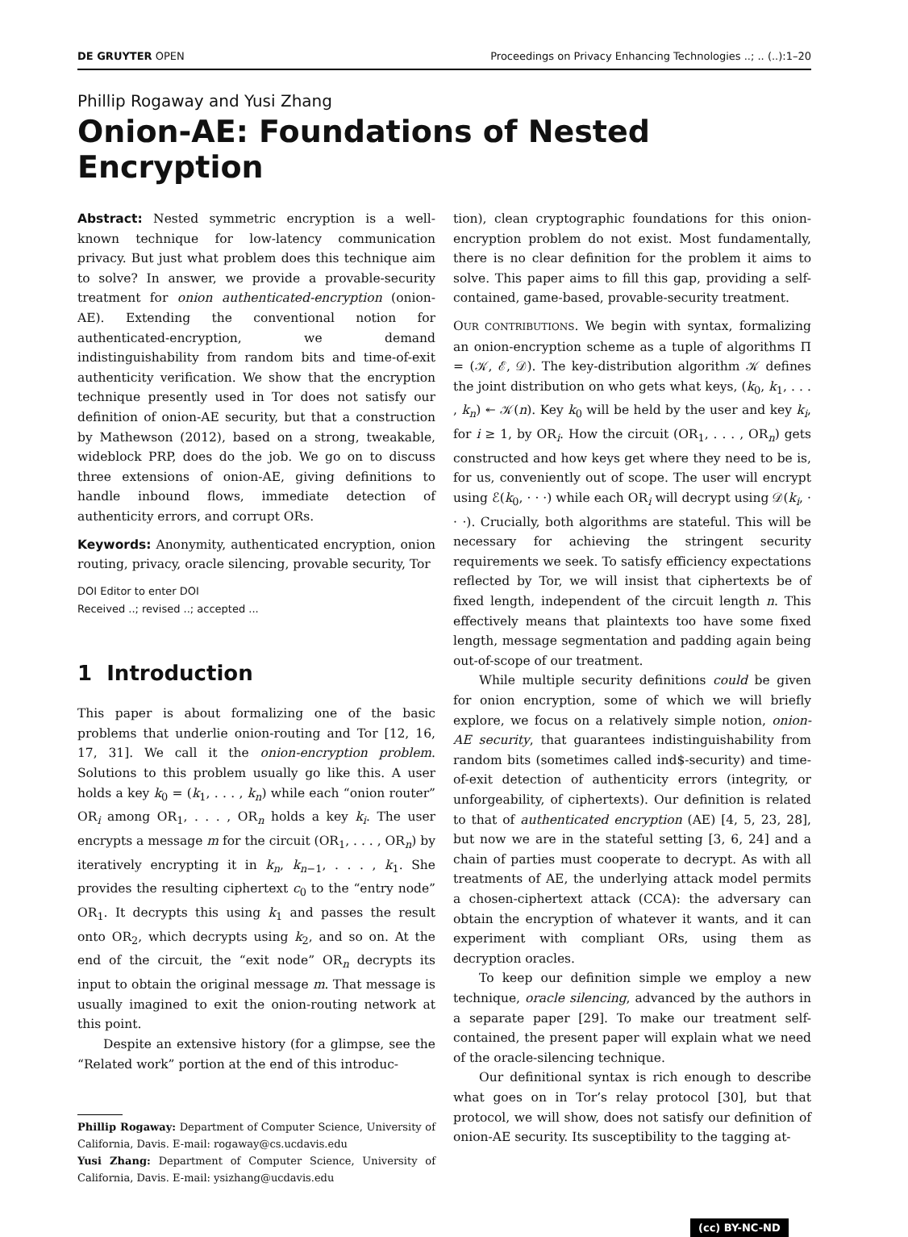DE GRUYTER OPEN Proceedings on Privacy Enhancing Technologies ..; .. (..):1–20
Phillip Rogaway and Yusi Zhang
Onion-AE: Foundations of Nested Encryption
Abstract: Nested symmetric encryption is a well-known technique for low-latency communication privacy. But just what problem does this technique aim to solve? In answer, we provide a provable-security treatment for onion authenticated-encryption (onion-AE). Extending the conventional notion for authenticated-encryption, we demand indistinguishability from random bits and time-of-exit authenticity verification. We show that the encryption technique presently used in Tor does not satisfy our definition of onion-AE security, but that a construction by Mathewson (2012), based on a strong, tweakable, wideblock PRP, does do the job. We go on to discuss three extensions of onion-AE, giving definitions to handle inbound flows, immediate detection of authenticity errors, and corrupt ORs.
Keywords: Anonymity, authenticated encryption, onion routing, privacy, oracle silencing, provable security, Tor
DOI Editor to enter DOI
Received ..; revised ..; accepted ...
1 Introduction
This paper is about formalizing one of the basic problems that underlie onion-routing and Tor [12, 16, 17, 31]. We call it the onion-encryption problem. Solutions to this problem usually go like this. A user holds a key k<sub>0</sub> = (k<sub>1</sub>, . . . , k<sub>n</sub>) while each “onion router” OR<sub>i</sub> among OR<sub>1</sub>, . . . , OR<sub>n</sub> holds a key k<sub>i</sub>. The user encrypts a message m for the circuit (OR<sub>1</sub>, . . . , OR<sub>n</sub>) by iteratively encrypting it in k<sub>n</sub>, k<sub>n−1</sub>, . . . , k<sub>1</sub>. She provides the resulting ciphertext c<sub>0</sub> to the “entry node” OR<sub>1</sub>. It decrypts this using k<sub>1</sub> and passes the result onto OR<sub>2</sub>, which decrypts using k<sub>2</sub>, and so on. At the end of the circuit, the “exit node” OR<sub>n</sub> decrypts its input to obtain the original message m. That message is usually imagined to exit the onion-routing network at this point.
Despite an extensive history (for a glimpse, see the “Related work” portion at the end of this introduc-
Phillip Rogaway: Department of Computer Science, University of California, Davis. E-mail: rogaway@cs.ucdavis.edu
Yusi Zhang: Department of Computer Science, University of California, Davis. E-mail: ysizhang@ucdavis.edu
tion), clean cryptographic foundations for this onion-encryption problem do not exist. Most fundamentally, there is no clear definition for the problem it aims to solve. This paper aims to fill this gap, providing a self-contained, game-based, provable-security treatment.
OUR CONTRIBUTIONS. We begin with syntax, formalizing an onion-encryption scheme as a tuple of algorithms Π = (𝒦, ℰ, 𝒟). The key-distribution algorithm 𝒦 defines the joint distribution on who gets what keys, (k<sub>0</sub>, k<sub>1</sub>, . . . , k<sub>n</sub>) ↞ 𝒦(n). Key k<sub>0</sub> will be held by the user and key k<sub>i</sub>, for i ≥ 1, by OR<sub>i</sub>. How the circuit (OR<sub>1</sub>, . . . , OR<sub>n</sub>) gets constructed and how keys get where they need to be is, for us, conveniently out of scope. The user will encrypt using ℰ(k<sub>0</sub>, · · ·) while each OR<sub>i</sub> will decrypt using 𝒟(k<sub>i</sub>, · · ·). Crucially, both algorithms are stateful. This will be necessary for achieving the stringent security requirements we seek. To satisfy efficiency expectations reflected by Tor, we will insist that ciphertexts be of fixed length, independent of the circuit length n. This effectively means that plaintexts too have some fixed length, message segmentation and padding again being out-of-scope of our treatment.
While multiple security definitions could be given for onion encryption, some of which we will briefly explore, we focus on a relatively simple notion, onion-AE security, that guarantees indistinguishability from random bits (sometimes called ind$-security) and time-of-exit detection of authenticity errors (integrity, or unforgeability, of ciphertexts). Our definition is related to that of authenticated encryption (AE) [4, 5, 23, 28], but now we are in the stateful setting [3, 6, 24] and a chain of parties must cooperate to decrypt. As with all treatments of AE, the underlying attack model permits a chosen-ciphertext attack (CCA): the adversary can obtain the encryption of whatever it wants, and it can experiment with compliant ORs, using them as decryption oracles.
To keep our definition simple we employ a new technique, oracle silencing, advanced by the authors in a separate paper [29]. To make our treatment self-contained, the present paper will explain what we need of the oracle-silencing technique.
Our definitional syntax is rich enough to describe what goes on in Tor’s relay protocol [30], but that protocol, we will show, does not satisfy our definition of onion-AE security. Its susceptibility to the tagging at-
(cc) BY-NC-ND